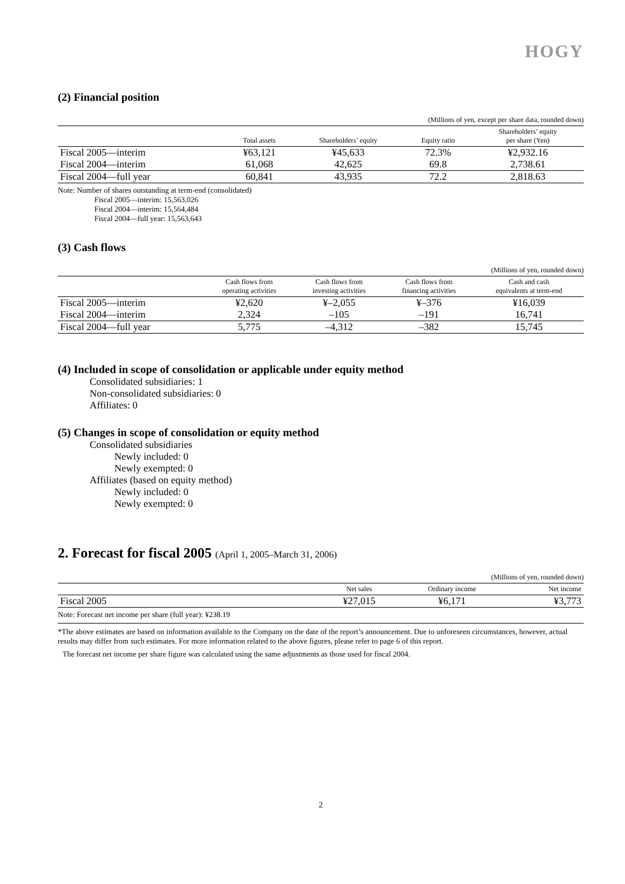HOGY
(2) Financial position
(Millions of yen, except per share data, rounded down)
| | Total assets | Shareholders’ equity | Equity ratio | Shareholders’ equity per share (Yen) |
| --- | --- | --- | --- | --- |
| Fiscal 2005—interim | ¥63,121 | ¥45,633 | 72.3% | ¥2,932.16 |
| Fiscal 2004—interim | 61,068 | 42,625 | 69.8 | 2,738.61 |
| Fiscal 2004—full year | 60,841 | 43,935 | 72.2 | 2,818.63 |
Note: Number of shares outstanding at term-end (consolidated)
Fiscal 2005—interim: 15,563,026
Fiscal 2004—interim: 15,564,484
Fiscal 2004—full year: 15,563,643
(3) Cash flows
(Millions of yen, rounded down)
| | Cash flows from operating activities | Cash flows from investing activities | Cash flows from financing activities | Cash and cash equivalents at term-end |
| --- | --- | --- | --- | --- |
| Fiscal 2005—interim | ¥2,620 | ¥–2,055 | ¥–376 | ¥16,039 |
| Fiscal 2004—interim | 2,324 | –105 | –191 | 16,741 |
| Fiscal 2004—full year | 5,775 | –4,312 | –382 | 15,745 |
(4) Included in scope of consolidation or applicable under equity method
Consolidated subsidiaries: 1
Non-consolidated subsidiaries: 0
Affiliates: 0
(5) Changes in scope of consolidation or equity method
Consolidated subsidiaries
Newly included: 0
Newly exempted: 0
Affiliates (based on equity method)
Newly included: 0
Newly exempted: 0
2. Forecast for fiscal 2005 (April 1, 2005–March 31, 2006)
(Millions of yen, rounded down)
| | Net sales | Ordinary income | Net income |
| --- | --- | --- | --- |
| Fiscal 2005 | ¥27,015 | ¥6,171 | ¥3,773 |
Note: Forecast net income per share (full year): ¥238.19
*The above estimates are based on information available to the Company on the date of the report’s announcement. Due to unforeseen circumstances, however, actual results may differ from such estimates. For more information related to the above figures, please refer to page 6 of this report.
The forecast net income per share figure was calculated using the same adjustments as those used for fiscal 2004.
2